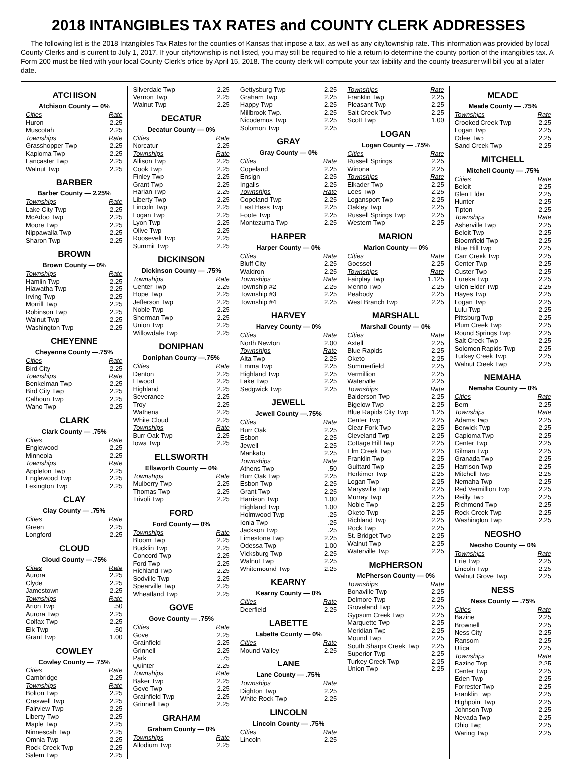2018 INTANGIBLES TAX RATES and COUNTY CLERK ADDRESSES
The following list is the 2018 Intangibles Tax Rates for the counties of Kansas that impose a tax, as well as any city/township rate. This information was provided by local County Clerks and is current to July 1, 2017. If your city/township is not listed, you may still be required to file a return to determine the county portion of the intangibles tax. A Form 200 must be filed with your local County Clerk's office by April 15, 2018. The county clerk will compute your tax liability and the county treasurer will bill you at a later date.
ATCHISON
Atchison County — 0%
Cities Rate
Huron 2.25
Muscotah 2.25
Townships Rate
Grasshopper Twp 2.25
Kapioma Twp 2.25
Lancaster Twp 2.25
Walnut Twp 2.25
BARBER
Barber County — 2.25%
Townships Rate
Lake City Twp 2.25
McAdoo Twp 2.25
Moore Twp 2.25
Nippawalla Twp 2.25
Sharon Twp 2.25
BROWN
Brown County — 0%
Townships Rate
Hamlin Twp 2.25
Hiawatha Twp 2.25
Irving Twp 2.25
Morrill Twp 2.25
Robinson Twp 2.25
Walnut Twp 2.25
Washington Twp 2.25
CHEYENNE
Cheyenne County —.75%
Cities Rate
Bird City 2.25
Townships Rate
Benkelman Twp 2.25
Bird City Twp 2.25
Calhoun Twp 2.25
Wano Twp 2.25
CLARK
Clark County — .75%
Cities Rate
Englewood 2.25
Minneola 2.25
Townships Rate
Appleton Twp 2.25
Englewood Twp 2.25
Lexington Twp 2.25
CLAY
Clay County — .75%
Cities Rate
Green 2.25
Longford 2.25
CLOUD
Cloud County —.75%
Cities Rate
Aurora 2.25
Clyde 2.25
Jamestown 2.25
Townships Rate
Arion Twp.50
Aurora Twp 2.25
Colfax Twp 2.25
Elk Twp.50
Grant Twp 1.00
COWLEY
Cowley County — .75%
Cities Rate
Cambridge 2.25
Townships Rate
Bolton Twp 2.25
Creswell Twp 2.25
Fairview Twp 2.25
Liberty Twp 2.25
Maple Twp 2.25
Ninnescah Twp 2.25
Omnia Twp 2.25
Rock Creek Twp 2.25
Salem Twp 2.25
Silverdale Twp 2.25
Vernon Twp 2.25
Walnut Twp 2.25
DECATUR
Decatur County — 0%
Cities Rate
Norcatur 2.25
Townships Rate
Allison Twp 2.25
Cook Twp 2.25
Finley Twp 2.25
Grant Twp 2.25
Harlan Twp 2.25
Liberty Twp 2.25
Lincoln Twp 2.25
Logan Twp 2.25
Lyon Twp 2.25
Olive Twp 2.25
Roosevelt Twp 2.25
Summit Twp 2.25
DICKINSON
Dickinson County — .75%
Townships Rate
Center Twp 2.25
Hope Twp 2.25
Jefferson Twp 2.25
Noble Twp 2.25
Sherman Twp 2.25
Union Twp 2.25
Willowdale Twp 2.25
DONIPHAN
Doniphan County —.75%
Cities Rate
Denton 2.25
Elwood 2.25
Highland 2.25
Severance 2.25
Troy 2.25
Wathena 2.25
White Cloud 2.25
Townships Rate
Burr Oak Twp 2.25
Iowa Twp 2.25
ELLSWORTH
Ellsworth County — 0%
Townships Rate
Mulberry Twp 2.25
Thomas Twp 2.25
Trivoli Twp 2.25
FORD
Ford County — 0%
Townships Rate
Bloom Twp 2.25
Bucklin Twp 2.25
Concord Twp 2.25
Ford Twp 2.25
Richland Twp 2.25
Sodville Twp 2.25
Spearville Twp 2.25
Wheatland Twp 2.25
GOVE
Gove County — .75%
Cities Rate
Gove 2.25
Grainfield 2.25
Grinnell 2.25
Park.75
Quinter 2.25
Townships Rate
Baker Twp 2.25
Gove Twp 2.25
Grainfield Twp 2.25
Grinnell Twp 2.25
GRAHAM
Graham County — 0%
Townships Rate
Allodium Twp 2.25
Gettysburg Twp 2.25
Graham Twp 2.25
Happy Twp 2.25
Millbrook Twp. 2.25
Nicodemus Twp 2.25
Solomon Twp 2.25
GRAY
Gray County — 0%
Cities Rate
Copeland 2.25
Ensign 2.25
Ingalls 2.25
Townships Rate
Copeland Twp 2.25
East Hess Twp 2.25
Foote Twp 2.25
Montezuma Twp 2.25
HARPER
Harper County — 0%
Cities Rate
Bluff City 2.25
Waldron 2.25
Townships Rate
Township #2 2.25
Township #3 2.25
Township #4 2.25
HARVEY
Harvey County — 0%
Cities Rate
North Newton 2.00
Townships Rate
Alta Twp 2.25
Emma Twp 2.25
Highland Twp 2.25
Lake Twp 2.25
Sedgwick Twp 2.25
JEWELL
Jewell County —.75%
Cities Rate
Burr Oak 2.25
Esbon 2.25
Jewell 2.25
Mankato 2.25
Townships Rate
Athens Twp.50
Burr Oak Twp 2.25
Esbon Twp 2.25
Grant Twp 2.25
Harrison Twp 1.00
Highland Twp 1.00
Holmwood Twp.25
Ionia Twp.25
Jackson Twp.25
Limestone Twp 2.25
Odessa Twp 1.00
Vicksburg Twp 2.25
Walnut Twp 2.25
Whitemound Twp 2.25
KEARNY
Kearny County — 0%
Cities Rate
Deerfield 2.25
LABETTE
Labette County — 0%
Cities Rate
Mound Valley 2.25
LANE
Lane County — .75%
Townships Rate
Dighton Twp 2.25
White Rock Twp 2.25
LINCOLN
Lincoln County — .75%
Cities Rate
Lincoln 2.25
Townships Rate
Franklin Twp 2.25
Pleasant Twp 2.25
Salt Creek Twp 2.25
Scott Twp 1.00
LOGAN
Logan County — .75%
Cities Rate
Russell Springs 2.25
Winona 2.25
Townships Rate
Elkader Twp 2.25
Lees Twp 2.25
Logansport Twp 2.25
Oakley Twp 2.25
Russell Springs Twp 2.25
Western Twp 2.25
MARION
Marion County — 0%
Cities Rate
Goessel 2.25
Townships Rate
Fairplay Twp 1.125
Menno Twp 2.25
Peabody 2.25
West Branch Twp 2.25
MARSHALL
Marshall County — 0%
Cities Rate
Axtell 2.25
Blue Rapids 2.25
Oketo 2.25
Summerfield 2.25
Vermillion 2.25
Waterville 2.25
Townships Rate
Balderson Twp 2.25
Bigelow Twp 2.25
Blue Rapids City Twp 1.25
Center Twp 2.25
Clear Fork Twp 2.25
Cleveland Twp 2.25
Cottage Hill Twp 2.25
Elm Creek Twp 2.25
Franklin Twp 2.25
Guittard Twp 2.25
Herkimer Twp 2.25
Logan Twp 2.25
Marysville Twp 2.25
Murray Twp 2.25
Noble Twp 2.25
Oketo Twp 2.25
Richland Twp 2.25
Rock Twp 2.25
St. Bridget Twp 2.25
Walnut Twp 2.25
Waterville Twp 2.25
McPHERSON
McPherson County — 0%
Townships Rate
Bonaville Twp 2.25
Delmore Twp 2.25
Groveland Twp 2.25
Gypsum Creek Twp 2.25
Marquette Twp 2.25
Meridian Twp 2.25
Mound Twp 2.25
South Sharps Creek Twp 2.25
Superior Twp 2.25
Turkey Creek Twp 2.25
Union Twp 2.25
MEADE
Meade County — .75%
Townships Rate
Crooked Creek Twp 2.25
Logan Twp 2.25
Odee Twp 2.25
Sand Creek Twp 2.25
MITCHELL
Mitchell County — .75%
Cities Rate
Beloit 2.25
Glen Elder 2.25
Hunter 2.25
Tipton 2.25
Townships Rate
Asherville Twp 2.25
Beloit Twp 2.25
Bloomfield Twp 2.25
Blue Hill Twp 2.25
Carr Creek Twp 2.25
Center Twp 2.25
Custer Twp 2.25
Eureka Twp 2.25
Glen Elder Twp 2.25
Hayes Twp 2.25
Logan Twp 2.25
Lulu Twp 2.25
Pittsburg Twp 2.25
Plum Creek Twp 2.25
Round Springs Twp 2.25
Salt Creek Twp 2.25
Solomon Rapids Twp 2.25
Turkey Creek Twp 2.25
Walnut Creek Twp 2.25
NEMAHA
Nemaha County — 0%
Cities Rate
Bern 2.25
Townships Rate
Adams Twp 2.25
Berwick Twp 2.25
Capioma Twp 2.25
Center Twp 2.25
Gilman Twp 2.25
Granada Twp 2.25
Harrison Twp 2.25
Mitchell Twp 2.25
Nemaha Twp 2.25
Red Vermillion Twp 2.25
Reilly Twp 2.25
Richmond Twp 2.25
Rock Creek Twp 2.25
Washington Twp 2.25
NEOSHO
Neosho County — 0%
Townships Rate
Erie Twp 2.25
Lincoln Twp 2.25
Walnut Grove Twp 2.25
NESS
Ness County — .75%
Cities Rate
Bazine 2.25
Brownell 2.25
Ness City 2.25
Ransom 2.25
Utica 2.25
Townships Rate
Bazine Twp 2.25
Center Twp 2.25
Eden Twp 2.25
Forrester Twp 2.25
Franklin Twp 2.25
Highpoint Twp 2.25
Johnson Twp 2.25
Nevada Twp 2.25
Ohio Twp 2.25
Waring Twp 2.25